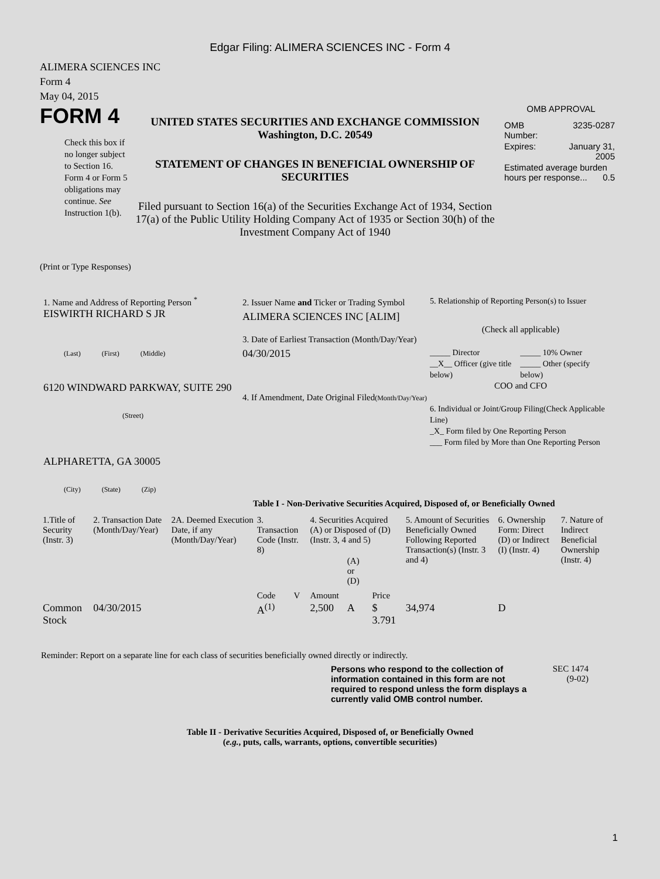Edgar Filing: ALIMERA SCIENCES INC - Form 4
ALIMERA SCIENCES INC
Form 4
May 04, 2015
FORM 4
Check this box if no longer subject to Section 16. Form 4 or Form 5 obligations may continue. See Instruction 1(b).
UNITED STATES SECURITIES AND EXCHANGE COMMISSION
Washington, D.C. 20549
STATEMENT OF CHANGES IN BENEFICIAL OWNERSHIP OF SECURITIES
Filed pursuant to Section 16(a) of the Securities Exchange Act of 1934, Section 17(a) of the Public Utility Holding Company Act of 1935 or Section 30(h) of the Investment Company Act of 1940
OMB APPROVAL
| OMB Number: | 3235-0287 |
| Expires: | January 31, 2005 |
| Estimated average burden hours per response... 0.5 | |
(Print or Type Responses)
1. Name and Address of Reporting Person <sup>*</sup>
EISWIRTH RICHARD S JR
(Last) (First) (Middle)
6120 WINDWARD PARKWAY, SUITE 290
(Street)
ALPHARETTA, GA 30005
(City) (State) (Zip)
2. Issuer Name and Ticker or Trading Symbol
ALIMERA SCIENCES INC [ALIM]
3. Date of Earliest Transaction (Month/Day/Year)
04/30/2015
4. If Amendment, Date Original Filed(Month/Day/Year)
5. Relationship of Reporting Person(s) to Issuer
(Check all applicable)
_____ Director
__X__ Officer (give title below)
_____ 10% Owner
_____ Other (specify below)
COO and CFO
6. Individual or Joint/Group Filing(Check Applicable Line)
_X_ Form filed by One Reporting Person
___ Form filed by More than One Reporting Person
Table I - Non-Derivative Securities Acquired, Disposed of, or Beneficially Owned
| 1.Title of Security (Instr. 3) | 2. Transaction Date (Month/Day/Year) | 2A. Deemed Execution Date, if any (Month/Day/Year) | 3. Transaction Code (Instr. 8) | | 4. Securities Acquired (A) or Disposed of (D) (Instr. 3, 4 and 5) | | | 5. Amount of Securities Beneficially Owned Following Reported Transaction(s) (Instr. 3 and 4) | 6. Ownership Form: Direct (D) or Indirect (I) (Instr. 4) | 7. Nature of Indirect Beneficial Ownership (Instr. 4) |
| --- | --- | --- | --- | --- | --- | --- | --- | --- | --- | --- |
| | | | Code | V | Amount | (A) or (D) | Price | | | |
| Common Stock | 04/30/2015 | | A<sup>(1)</sup> | | 2,500 | A | $ 3.791 | 34,974 | D | |
Reminder: Report on a separate line for each class of securities beneficially owned directly or indirectly.
Persons who respond to the collection of information contained in this form are not required to respond unless the form displays a currently valid OMB control number.
SEC 1474
(9-02)
Table II - Derivative Securities Acquired, Disposed of, or Beneficially Owned
(e.g., puts, calls, warrants, options, convertible securities)
1